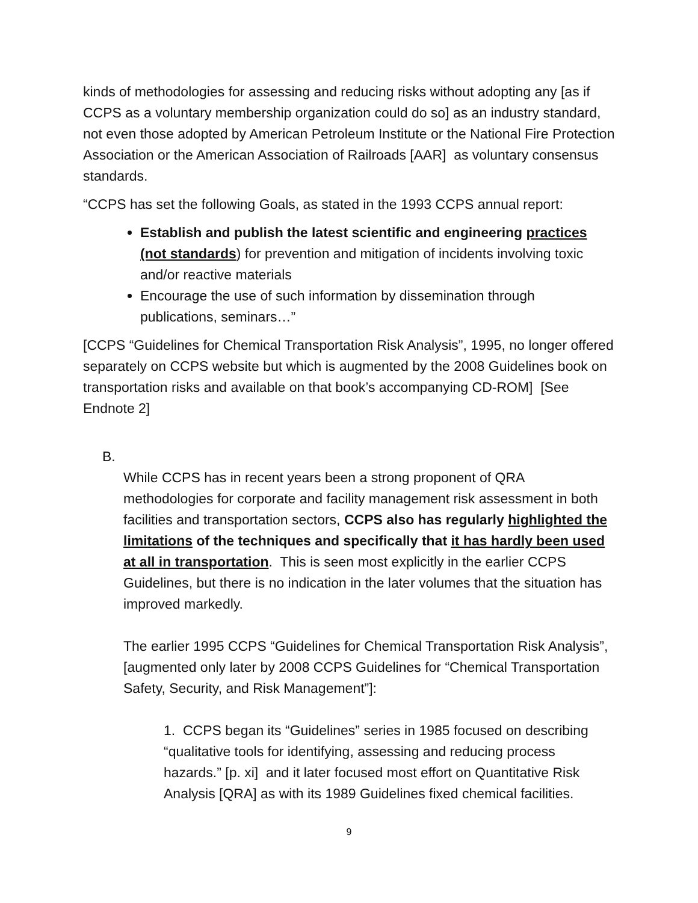kinds of methodologies for assessing and reducing risks without adopting any [as if CCPS as a voluntary membership organization could do so] as an industry standard, not even those adopted by American Petroleum Institute or the National Fire Protection Association or the American Association of Railroads [AAR] as voluntary consensus standards.
“CCPS has set the following Goals, as stated in the 1993 CCPS annual report:
Establish and publish the latest scientific and engineering practices (not standards) for prevention and mitigation of incidents involving toxic and/or reactive materials
Encourage the use of such information by dissemination through publications, seminars…”
[CCPS “Guidelines for Chemical Transportation Risk Analysis”, 1995, no longer offered separately on CCPS website but which is augmented by the 2008 Guidelines book on transportation risks and available on that book’s accompanying CD-ROM] [See Endnote 2]
B.
While CCPS has in recent years been a strong proponent of QRA methodologies for corporate and facility management risk assessment in both facilities and transportation sectors, CCPS also has regularly highlighted the limitations of the techniques and specifically that it has hardly been used at all in transportation. This is seen most explicitly in the earlier CCPS Guidelines, but there is no indication in the later volumes that the situation has improved markedly.
The earlier 1995 CCPS “Guidelines for Chemical Transportation Risk Analysis”, [augmented only later by 2008 CCPS Guidelines for “Chemical Transportation Safety, Security, and Risk Management”]:
1. CCPS began its “Guidelines” series in 1985 focused on describing “qualitative tools for identifying, assessing and reducing process hazards.” [p. xi] and it later focused most effort on Quantitative Risk Analysis [QRA] as with its 1989 Guidelines fixed chemical facilities.
9